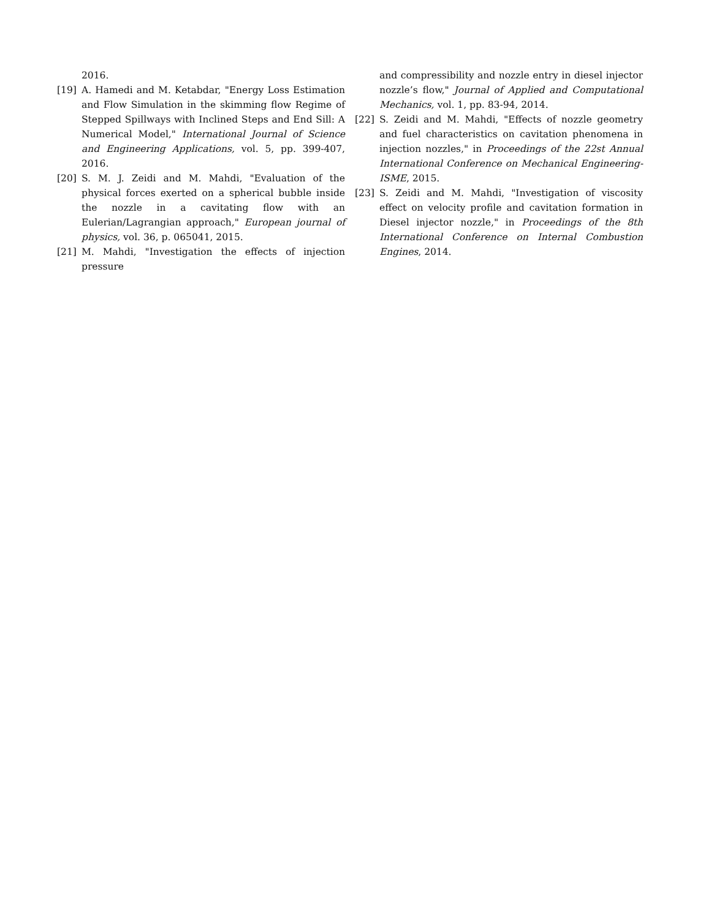2016.
[19] A. Hamedi and M. Ketabdar, "Energy Loss Estimation and Flow Simulation in the skimming flow Regime of Stepped Spillways with Inclined Steps and End Sill: A Numerical Model," International Journal of Science and Engineering Applications, vol. 5, pp. 399-407, 2016.
[20] S. M. J. Zeidi and M. Mahdi, "Evaluation of the physical forces exerted on a spherical bubble inside the nozzle in a cavitating flow with an Eulerian/Lagrangian approach," European journal of physics, vol. 36, p. 065041, 2015.
[21] M. Mahdi, "Investigation the effects of injection pressure
and compressibility and nozzle entry in diesel injector nozzle’s flow," Journal of Applied and Computational Mechanics, vol. 1, pp. 83-94, 2014.
[22] S. Zeidi and M. Mahdi, "Effects of nozzle geometry and fuel characteristics on cavitation phenomena in injection nozzles," in Proceedings of the 22st Annual International Conference on Mechanical Engineering-ISME, 2015.
[23] S. Zeidi and M. Mahdi, "Investigation of viscosity effect on velocity profile and cavitation formation in Diesel injector nozzle," in Proceedings of the 8th International Conference on Internal Combustion Engines, 2014.